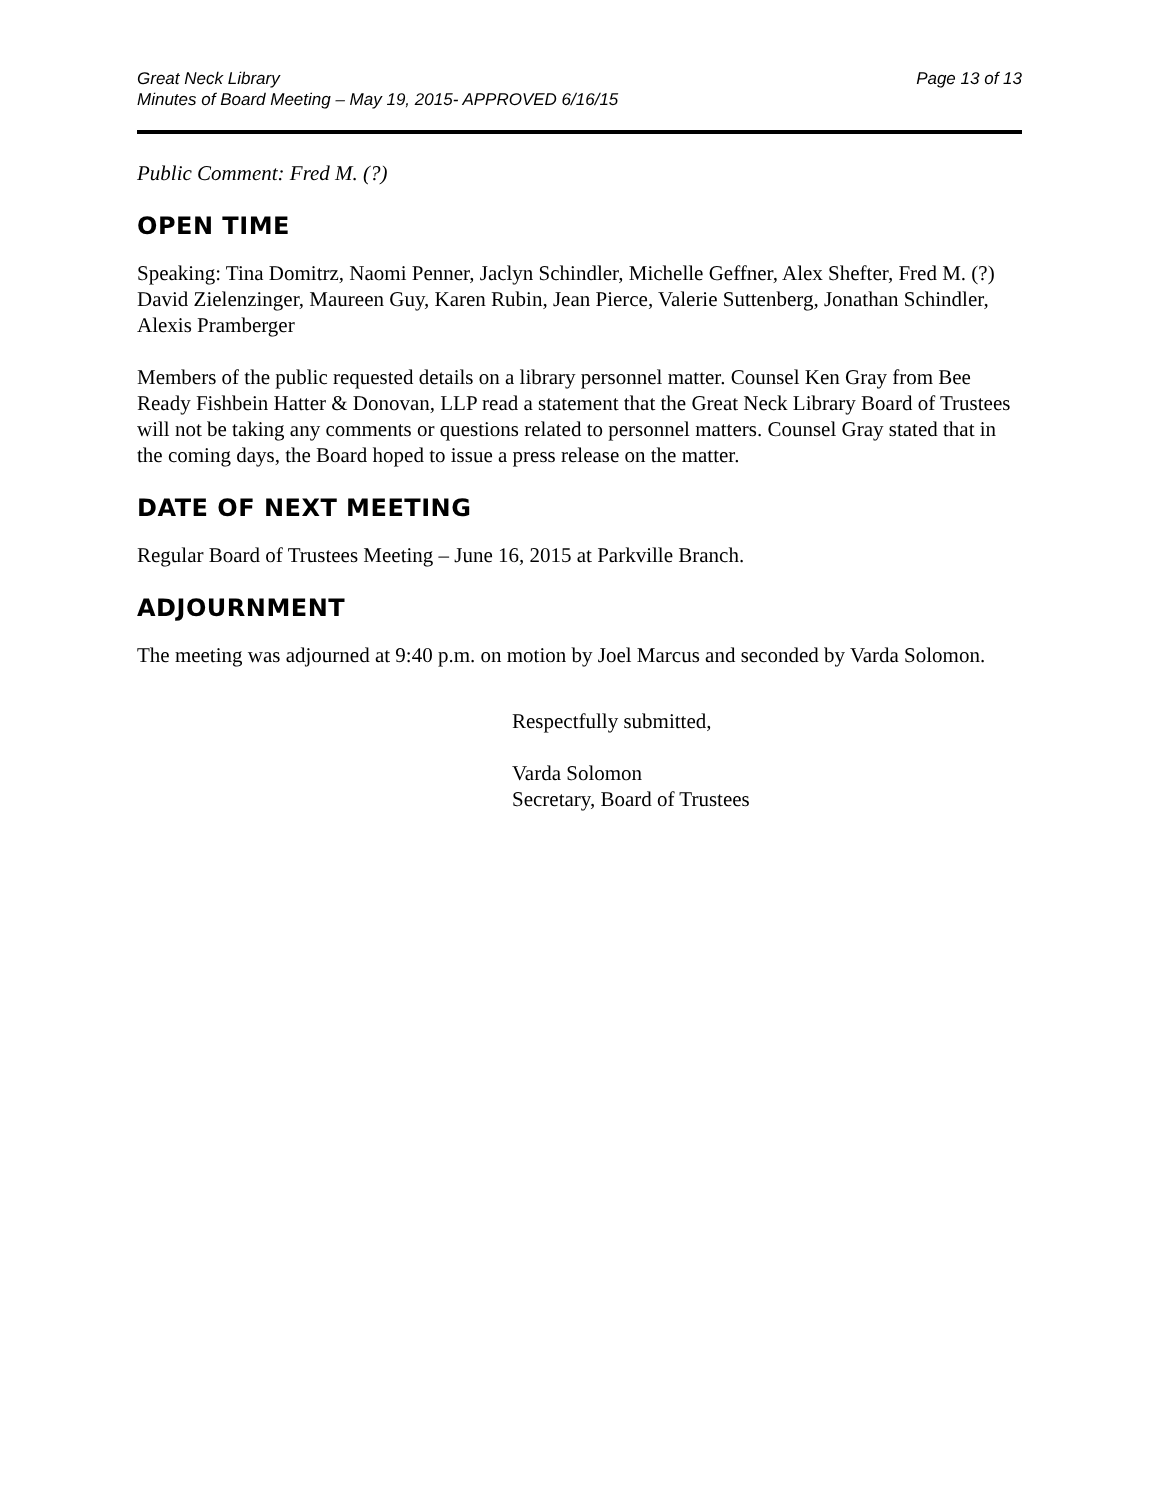Great Neck Library
Minutes of Board Meeting – May 19, 2015- APPROVED 6/16/15
Page 13 of 13
Public Comment: Fred M. (?)
OPEN TIME
Speaking: Tina Domitrz, Naomi Penner, Jaclyn Schindler, Michelle Geffner, Alex Shefter, Fred M. (?) David Zielenzinger, Maureen Guy, Karen Rubin, Jean Pierce, Valerie Suttenberg, Jonathan Schindler, Alexis Pramberger
Members of the public requested details on a library personnel matter. Counsel Ken Gray from Bee Ready Fishbein Hatter & Donovan, LLP read a statement that the Great Neck Library Board of Trustees will not be taking any comments or questions related to personnel matters. Counsel Gray stated that in the coming days, the Board hoped to issue a press release on the matter.
DATE OF NEXT MEETING
Regular Board of Trustees Meeting – June 16, 2015 at Parkville Branch.
ADJOURNMENT
The meeting was adjourned at 9:40 p.m. on motion by Joel Marcus and seconded by Varda Solomon.
Respectfully submitted,
Varda Solomon
Secretary, Board of Trustees